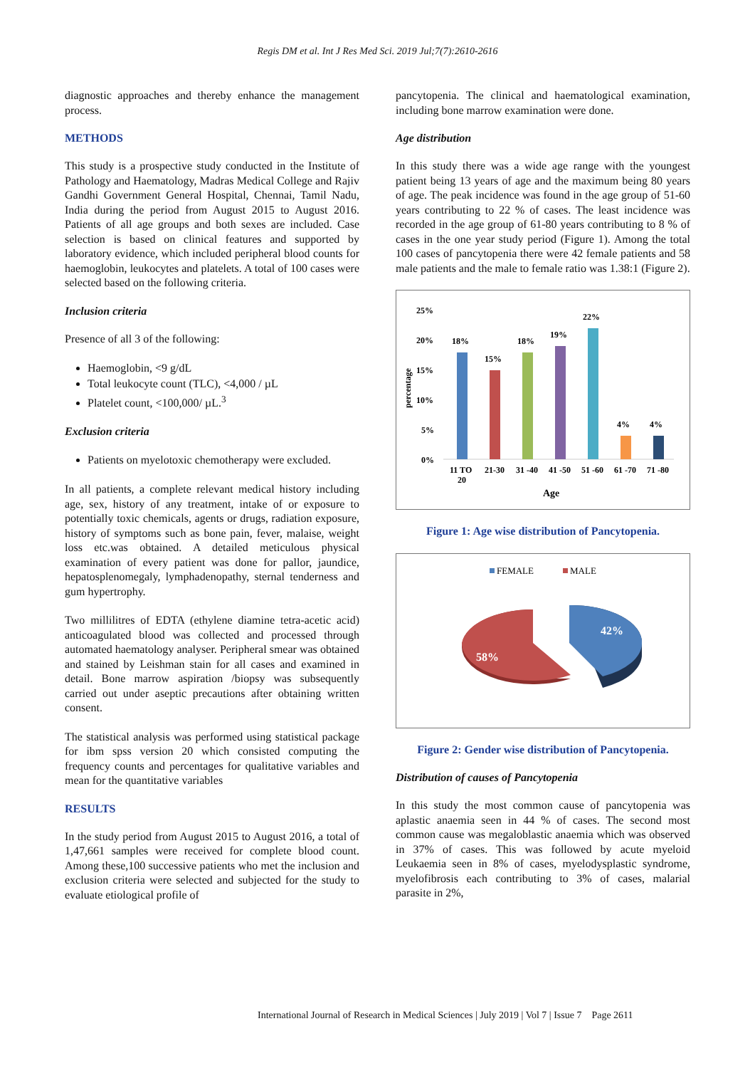Regis DM et al. Int J Res Med Sci. 2019 Jul;7(7):2610-2616
diagnostic approaches and thereby enhance the management process.
METHODS
This study is a prospective study conducted in the Institute of Pathology and Haematology, Madras Medical College and Rajiv Gandhi Government General Hospital, Chennai, Tamil Nadu, India during the period from August 2015 to August 2016. Patients of all age groups and both sexes are included. Case selection is based on clinical features and supported by laboratory evidence, which included peripheral blood counts for haemoglobin, leukocytes and platelets. A total of 100 cases were selected based on the following criteria.
Inclusion criteria
Presence of all 3 of the following:
Haemoglobin, <9 g/dL
Total leukocyte count (TLC), <4,000 / µL
Platelet count, <100,000/ µL.<sup>3</sup>
Exclusion criteria
Patients on myelotoxic chemotherapy were excluded.
In all patients, a complete relevant medical history including age, sex, history of any treatment, intake of or exposure to potentially toxic chemicals, agents or drugs, radiation exposure, history of symptoms such as bone pain, fever, malaise, weight loss etc.was obtained. A detailed meticulous physical examination of every patient was done for pallor, jaundice, hepatosplenomegaly, lymphadenopathy, sternal tenderness and gum hypertrophy.
Two millilitres of EDTA (ethylene diamine tetra-acetic acid) anticoagulated blood was collected and processed through automated haematology analyser. Peripheral smear was obtained and stained by Leishman stain for all cases and examined in detail. Bone marrow aspiration /biopsy was subsequently carried out under aseptic precautions after obtaining written consent.
The statistical analysis was performed using statistical package for ibm spss version 20 which consisted computing the frequency counts and percentages for qualitative variables and mean for the quantitative variables
RESULTS
In the study period from August 2015 to August 2016, a total of 1,47,661 samples were received for complete blood count. Among these,100 successive patients who met the inclusion and exclusion criteria were selected and subjected for the study to evaluate etiological profile of
pancytopenia. The clinical and haematological examination, including bone marrow examination were done.
Age distribution
In this study there was a wide age range with the youngest patient being 13 years of age and the maximum being 80 years of age. The peak incidence was found in the age group of 51-60 years contributing to 22 % of cases. The least incidence was recorded in the age group of 61-80 years contributing to 8 % of cases in the one year study period (Figure 1). Among the total 100 cases of pancytopenia there were 42 female patients and 58 male patients and the male to female ratio was 1.38:1 (Figure 2).
25%
20%
15%
10%
5%
0%
percentage
18%
15%
18%
19%
22%
4%
4%
11 TO
20
21-30
31 -40
41 -50
51 -60
61 -70
71 -80
Age
Figure 1: Age wise distribution of Pancytopenia.
FEMALE
MALE
42%
58%
Figure 2: Gender wise distribution of Pancytopenia.
Distribution of causes of Pancytopenia
In this study the most common cause of pancytopenia was aplastic anaemia seen in 44 % of cases. The second most common cause was megaloblastic anaemia which was observed in 37% of cases. This was followed by acute myeloid Leukaemia seen in 8% of cases, myelodysplastic syndrome, myelofibrosis each contributing to 3% of cases, malarial parasite in 2%,
International Journal of Research in Medical Sciences | July 2019 | Vol 7 | Issue 7 Page 2611